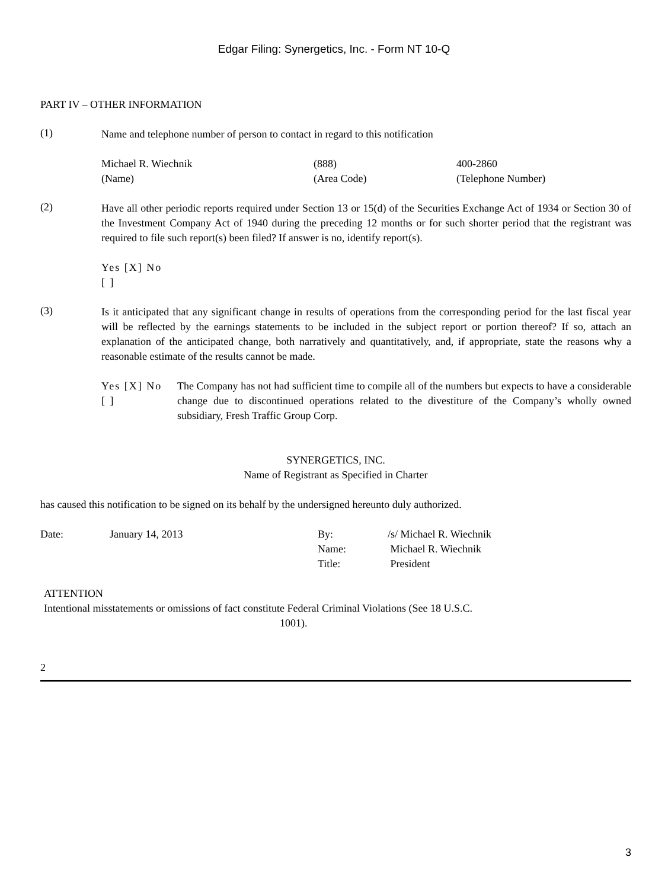Edgar Filing: Synergetics, Inc. - Form NT 10-Q
PART IV – OTHER INFORMATION
(1)
Name and telephone number of person to contact in regard to this notification
Michael R. Wiechnik
(Name)
(888)
(Area Code)
400-2860
(Telephone Number)
(2)
Have all other periodic reports required under Section 13 or 15(d) of the Securities Exchange Act of 1934 or Section 30 of the Investment Company Act of 1940 during the preceding 12 months or for such shorter period that the registrant was required to file such report(s) been filed? If answer is no, identify report(s).
Yes [X] No
[ ]
(3)
Is it anticipated that any significant change in results of operations from the corresponding period for the last fiscal year will be reflected by the earnings statements to be included in the subject report or portion thereof? If so, attach an explanation of the anticipated change, both narratively and quantitatively, and, if appropriate, state the reasons why a reasonable estimate of the results cannot be made.
Yes [X] No
[ ]
The Company has not had sufficient time to compile all of the numbers but expects to have a considerable change due to discontinued operations related to the divestiture of the Company’s wholly owned subsidiary, Fresh Traffic Group Corp.
SYNERGETICS, INC.
Name of Registrant as Specified in Charter
has caused this notification to be signed on its behalf by the undersigned hereunto duly authorized.
Date: January 14, 2013 By:
Name:
Title:
/s/ Michael R. Wiechnik
Michael R. Wiechnik
President
ATTENTION
Intentional misstatements or omissions of fact constitute Federal Criminal Violations (See 18 U.S.C.
1001).
2
3